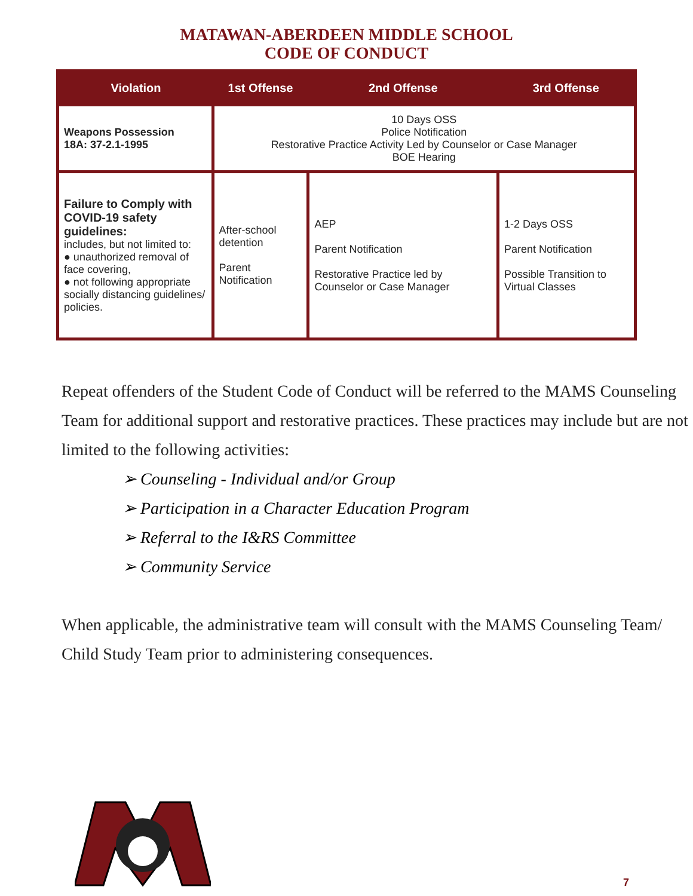MATAWAN-ABERDEEN MIDDLE SCHOOL
CODE OF CONDUCT
| Violation | 1st Offense | 2nd Offense | 3rd Offense |
| --- | --- | --- | --- |
| Weapons Possession 18A: 37-2.1-1995 | 10 Days OSS Police Notification Restorative Practice Activity Led by Counselor or Case Manager BOE Hearing | | |
| Failure to Comply with COVID-19 safety guidelines: includes, but not limited to: ● unauthorized removal of face covering, ● not following appropriate socially distancing guidelines/ policies. | After-school detention Parent Notification | AEP Parent Notification Restorative Practice led by Counselor or Case Manager | 1-2 Days OSS Parent Notification Possible Transition to Virtual Classes |
Repeat offenders of the Student Code of Conduct will be referred to the MAMS Counseling Team for additional support and restorative practices. These practices may include but are not limited to the following activities:
➢ Counseling - Individual and/or Group
➢ Participation in a Character Education Program
➢ Referral to the I&RS Committee
➢ Community Service
When applicable, the administrative team will consult with the MAMS Counseling Team/ Child Study Team prior to administering consequences.
7